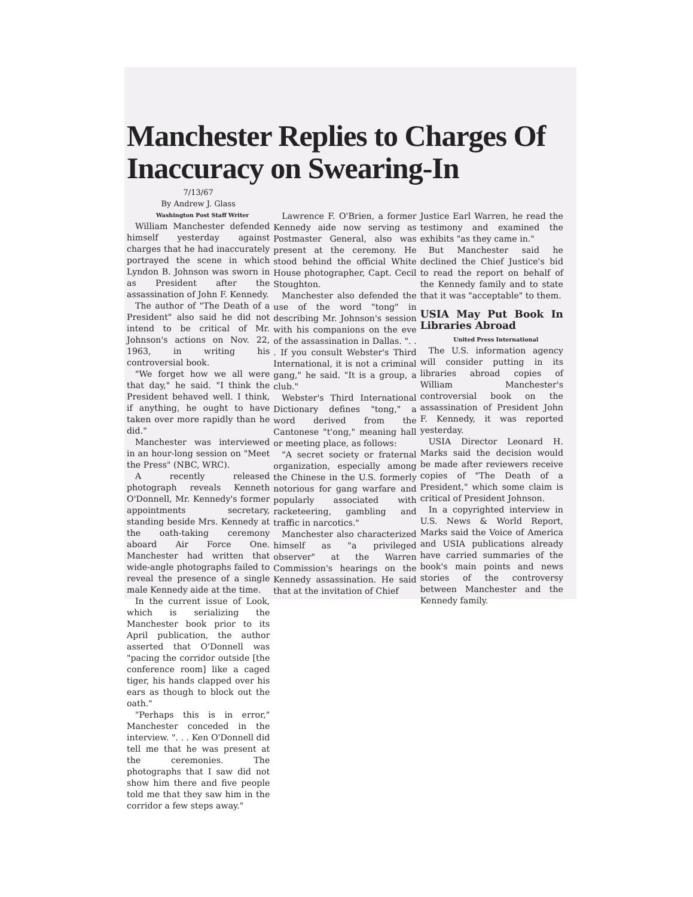Manchester Replies to Charges Of Inaccuracy on Swearing-In
7/13/67
By Andrew J. Glass
Washington Post Staff Writer
William Manchester defended himself yesterday against charges that he had inaccurately portrayed the scene in which Lyndon B. Johnson was sworn in as President after the assassination of John F. Kennedy.
The author of "The Death of a President" also said he did not intend to be critical of Mr. Johnson's actions on Nov. 22, 1963, in writing his controversial book.
"We forget how we all were that day," he said. "I think the President behaved well. I think, if anything, he ought to have taken over more rapidly than he did."
Manchester was interviewed in an hour-long session on "Meet the Press" (NBC, WRC).
A recently released photograph reveals Kenneth O'Donnell, Mr. Kennedy's former appointments secretary, standing beside Mrs. Kennedy at the oath-taking ceremony aboard Air Force One. Manchester had written that wide-angle photographs failed to reveal the presence of a single male Kennedy aide at the time.
In the current issue of Look, which is serializing the Manchester book prior to its April publication, the author asserted that O'Donnell was "pacing the corridor outside [the conference room] like a caged tiger, his hands clapped over his ears as though to block out the oath."
"Perhaps this is in error," Manchester conceded in the interview. ". . . Ken O'Donnell did tell me that he was present at the ceremonies. The photographs that I saw did not show him there and five people told me that they saw him in the corridor a few steps away."
Lawrence F. O'Brien, a former Kennedy aide now serving as Postmaster General, also was present at the ceremony. He stood behind the official White House photographer, Capt. Cecil Stoughton.
Manchester also defended the use of the word "tong" in describing Mr. Johnson's session with his companions on the eve of the assassination in Dallas. ". . . If you consult Webster's Third International, it is not a criminal gang," he said. "It is a group, a club."
Webster's Third International Dictionary defines "tong," a word derived from the Cantonese "t'ong," meaning hall or meeting place, as follows:
"A secret society or fraternal organization, especially among the Chinese in the U.S. formerly notorious for gang warfare and popularly associated with racketeering, gambling and traffic in narcotics."
Manchester also characterized himself as "a privileged observer" at the Warren Commission's hearings on the Kennedy assassination. He said that at the invitation of Chief
Justice Earl Warren, he read the testimony and examined the exhibits "as they came in."
But Manchester said he declined the Chief Justice's bid to read the report on behalf of the Kennedy family and to state that it was "acceptable" to them.
USIA May Put Book In Libraries Abroad
United Press International
The U.S. information agency will consider putting in its libraries abroad copies of William Manchester's controversial book on the assassination of President John F. Kennedy, it was reported yesterday.
USIA Director Leonard H. Marks said the decision would be made after reviewers receive copies of "The Death of a President," which some claim is critical of President Johnson.
In a copyrighted interview in U.S. News & World Report, Marks said the Voice of America and USIA publications already have carried summaries of the book's main points and news stories of the controversy between Manchester and the Kennedy family.